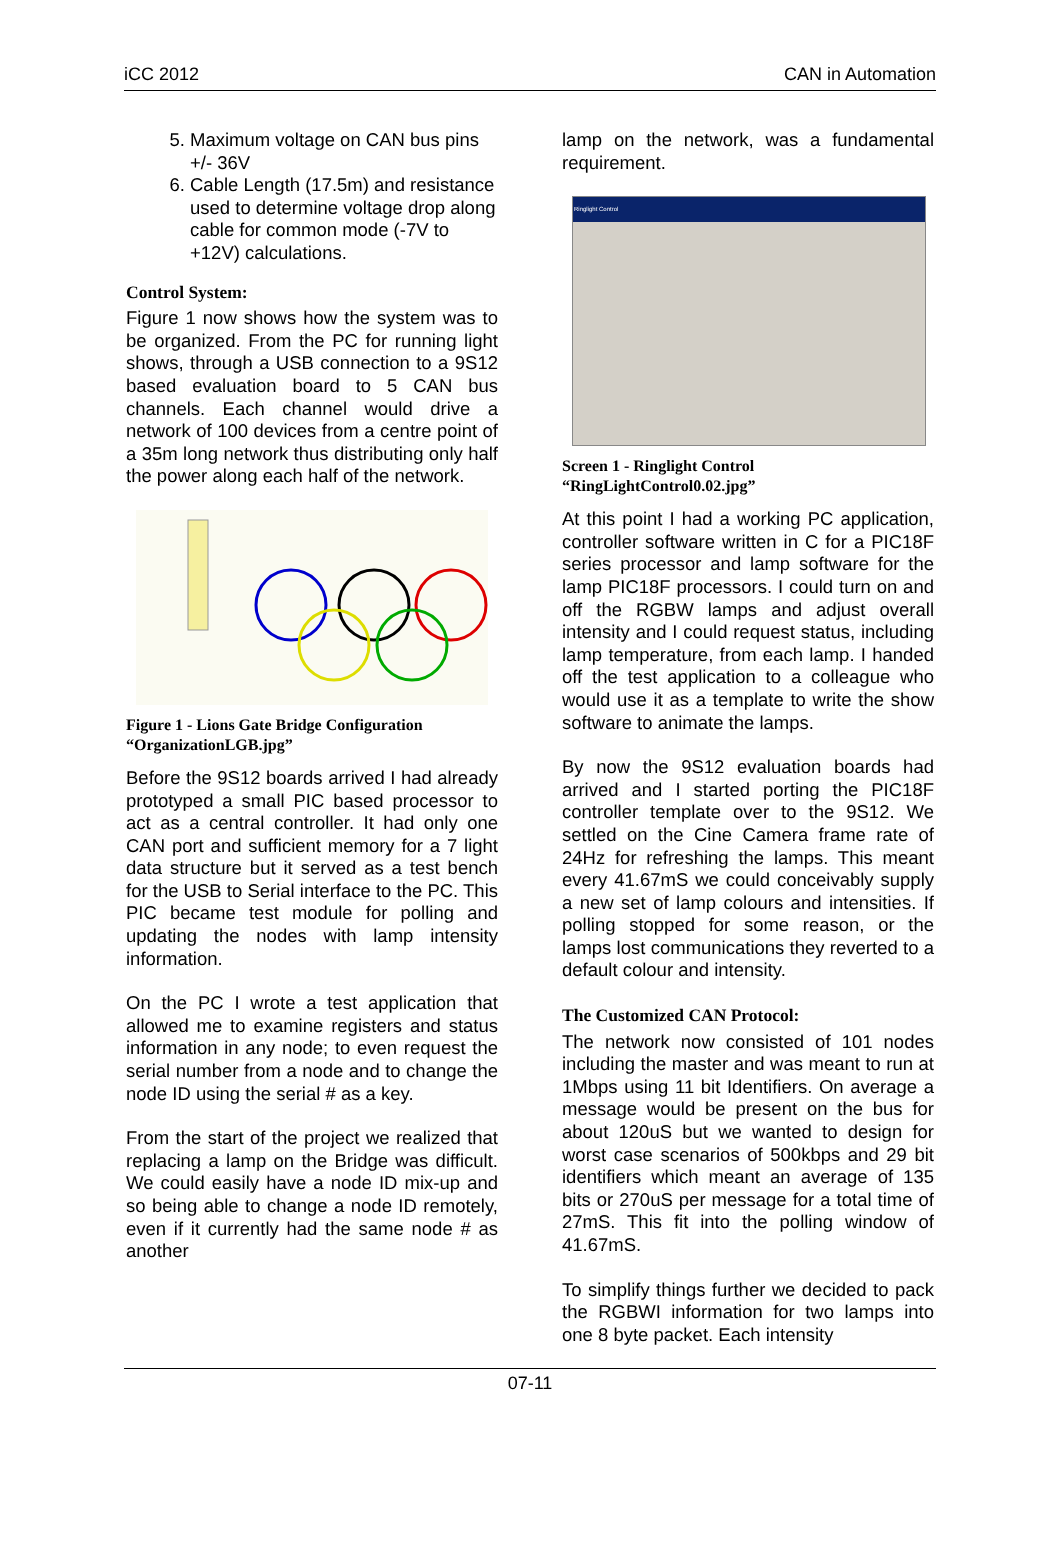iCC 2012 CAN in Automation
5. Maximum voltage on CAN bus pins +/- 36V
6. Cable Length (17.5m) and resistance used to determine voltage drop along cable for common mode (-7V to +12V) calculations.
Control System:
Figure 1 now shows how the system was to be organized. From the PC for running light shows, through a USB connection to a 9S12 based evaluation board to 5 CAN bus channels. Each channel would drive a network of 100 devices from a centre point of a 35m long network thus distributing only half the power along each half of the network.
Figure 1 - Lions Gate Bridge Configuration “OrganizationLGB.jpg”
Before the 9S12 boards arrived I had already prototyped a small PIC based processor to act as a central controller. It had only one CAN port and sufficient memory for a 7 light data structure but it served as a test bench for the USB to Serial interface to the PC. This PIC became test module for polling and updating the nodes with lamp intensity information.
On the PC I wrote a test application that allowed me to examine registers and status information in any node; to even request the serial number from a node and to change the node ID using the serial # as a key.
From the start of the project we realized that replacing a lamp on the Bridge was difficult. We could easily have a node ID mix-up and so being able to change a node ID remotely, even if it currently had the same node # as another
lamp on the network, was a fundamental requirement.
Ringlight Control
Screen 1 - Ringlight Control “RingLightControl0.02.jpg”
At this point I had a working PC application, controller software written in C for a PIC18F series processor and lamp software for the lamp PIC18F processors. I could turn on and off the RGBW lamps and adjust overall intensity and I could request status, including lamp temperature, from each lamp. I handed off the test application to a colleague who would use it as a template to write the show software to animate the lamps.
By now the 9S12 evaluation boards had arrived and I started porting the PIC18F controller template over to the 9S12. We settled on the Cine Camera frame rate of 24Hz for refreshing the lamps. This meant every 41.67mS we could conceivably supply a new set of lamp colours and intensities. If polling stopped for some reason, or the lamps lost communications they reverted to a default colour and intensity.
The Customized CAN Protocol:
The network now consisted of 101 nodes including the master and was meant to run at 1Mbps using 11 bit Identifiers. On average a message would be present on the bus for about 120uS but we wanted to design for worst case scenarios of 500kbps and 29 bit identifiers which meant an average of 135 bits or 270uS per message for a total time of 27mS. This fit into the polling window of 41.67mS.
To simplify things further we decided to pack the RGBWI information for two lamps into one 8 byte packet. Each intensity
07-11